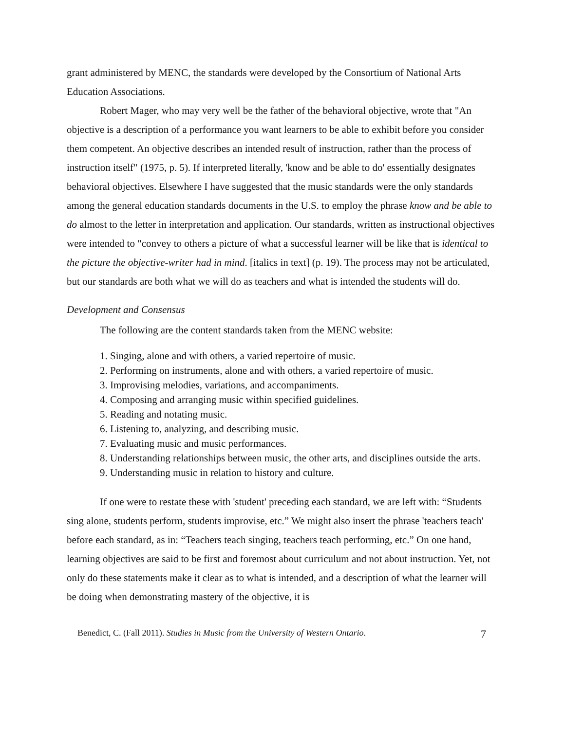grant administered by MENC, the standards were developed by the Consortium of National Arts Education Associations.
Robert Mager, who may very well be the father of the behavioral objective, wrote that "An objective is a description of a performance you want learners to be able to exhibit before you consider them competent. An objective describes an intended result of instruction, rather than the process of instruction itself" (1975, p. 5). If interpreted literally, 'know and be able to do' essentially designates behavioral objectives. Elsewhere I have suggested that the music standards were the only standards among the general education standards documents in the U.S. to employ the phrase know and be able to do almost to the letter in interpretation and application. Our standards, written as instructional objectives were intended to "convey to others a picture of what a successful learner will be like that is identical to the picture the objective-writer had in mind. [italics in text] (p. 19). The process may not be articulated, but our standards are both what we will do as teachers and what is intended the students will do.
Development and Consensus
The following are the content standards taken from the MENC website:
1. Singing, alone and with others, a varied repertoire of music.
2. Performing on instruments, alone and with others, a varied repertoire of music.
3. Improvising melodies, variations, and accompaniments.
4. Composing and arranging music within specified guidelines.
5. Reading and notating music.
6. Listening to, analyzing, and describing music.
7. Evaluating music and music performances.
8. Understanding relationships between music, the other arts, and disciplines outside the arts.
9. Understanding music in relation to history and culture.
If one were to restate these with 'student' preceding each standard, we are left with: “Students sing alone, students perform, students improvise, etc.” We might also insert the phrase 'teachers teach' before each standard, as in: “Teachers teach singing, teachers teach performing, etc.” On one hand, learning objectives are said to be first and foremost about curriculum and not about instruction. Yet, not only do these statements make it clear as to what is intended, and a description of what the learner will be doing when demonstrating mastery of the objective, it is
Benedict, C. (Fall 2011). Studies in Music from the University of Western Ontario. 7